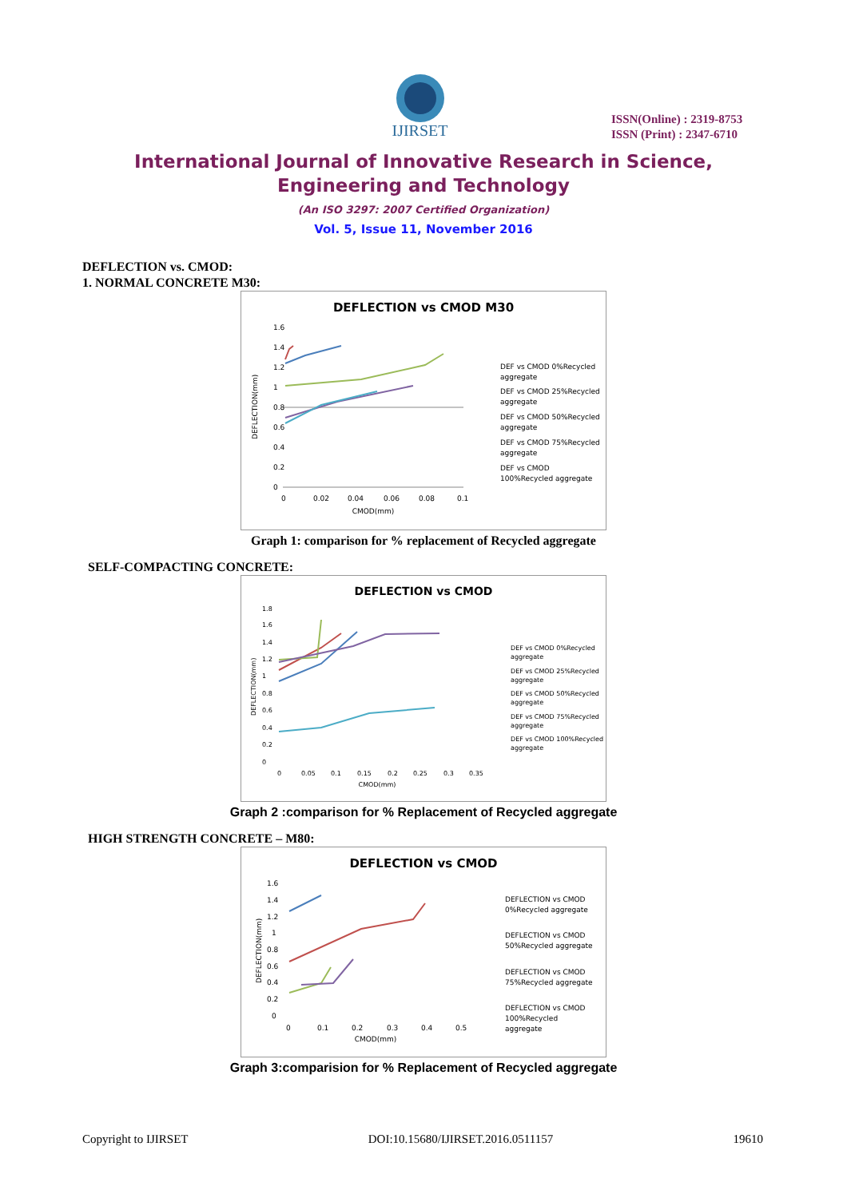IJIRSET
ISSN(Online) : 2319-8753
ISSN (Print) : 2347-6710
International Journal of Innovative Research in Science,
Engineering and Technology
(An ISO 3297: 2007 Certified Organization)
Vol. 5, Issue 11, November 2016
DEFLECTION vs. CMOD:
1. NORMAL CONCRETE M30:
DEFLECTION vs CMOD M30
1.6
1.4
1.2
1
0.8
0.6
0.4
0.2
0
0
0.02
0.04
0.06
0.08
0.1
CMOD(mm)
DEFLECTION(mm)
DEF vs CMOD 0%Recycled
aggregate
DEF vs CMOD 25%Recycled
aggregate
DEF vs CMOD 50%Recycled
aggregate
DEF vs CMOD 75%Recycled
aggregate
DEF vs CMOD
100%Recycled aggregate
Graph 1: comparison for % replacement of Recycled aggregate
SELF-COMPACTING CONCRETE:
DEFLECTION vs CMOD
1.8
1.6
1.4
1.2
1
0.8
0.6
0.4
0.2
0
0
0.05
0.1
0.15
0.2
0.25
0.3
0.35
CMOD(mm)
DEFLECTION(mm)
DEF vs CMOD 0%Recycled
aggregate
DEF vs CMOD 25%Recycled
aggregate
DEF vs CMOD 50%Recycled
aggregate
DEF vs CMOD 75%Recycled
aggregate
DEF vs CMOD 100%Recycled
aggregate
Graph 2 :comparison for % Replacement of Recycled aggregate
HIGH STRENGTH CONCRETE – M80:
DEFLECTION vs CMOD
1.6
1.4
1.2
1
0.8
0.6
0.4
0.2
0
0
0.1
0.2
0.3
0.4
0.5
CMOD(mm)
DEFLECTION(mm)
DEFLECTION vs CMOD
0%Recycled aggregate
DEFLECTION vs CMOD
50%Recycled aggregate
DEFLECTION vs CMOD
75%Recycled aggregate
DEFLECTION vs CMOD
100%Recycled
aggregate
Graph 3:comparision for % Replacement of Recycled aggregate
Copyright to IJIRSET DOI:10.15680/IJIRSET.2016.0511157 19610